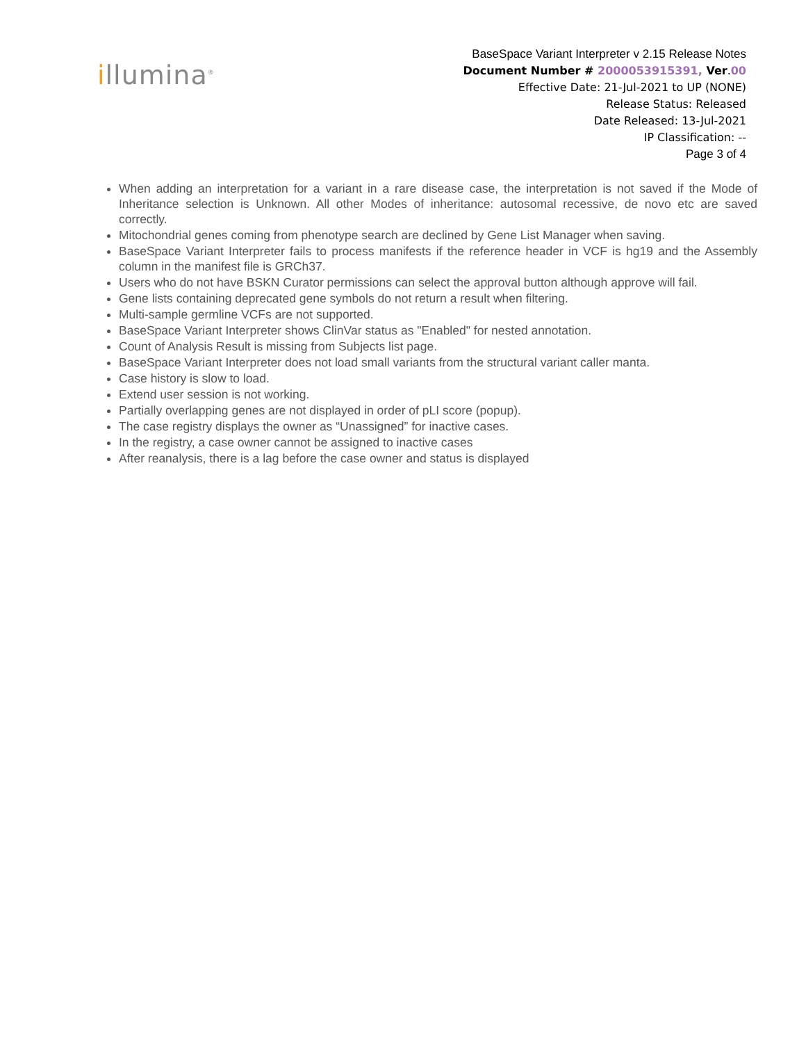illumina<sup>®</sup>
BaseSpace Variant Interpreter v 2.15 Release Notes
Document Number # 2000053915391, Ver.00
Effective Date: 21-Jul-2021 to UP (NONE)
Release Status: Released
Date Released: 13-Jul-2021
IP Classification: --
Page 3 of 4
When adding an interpretation for a variant in a rare disease case, the interpretation is not saved if the Mode of Inheritance selection is Unknown. All other Modes of inheritance: autosomal recessive, de novo etc are saved correctly.
Mitochondrial genes coming from phenotype search are declined by Gene List Manager when saving.
BaseSpace Variant Interpreter fails to process manifests if the reference header in VCF is hg19 and the Assembly column in the manifest file is GRCh37.
Users who do not have BSKN Curator permissions can select the approval button although approve will fail.
Gene lists containing deprecated gene symbols do not return a result when filtering.
Multi-sample germline VCFs are not supported.
BaseSpace Variant Interpreter shows ClinVar status as "Enabled" for nested annotation.
Count of Analysis Result is missing from Subjects list page.
BaseSpace Variant Interpreter does not load small variants from the structural variant caller manta.
Case history is slow to load.
Extend user session is not working.
Partially overlapping genes are not displayed in order of pLI score (popup).
The case registry displays the owner as “Unassigned” for inactive cases.
In the registry, a case owner cannot be assigned to inactive cases
After reanalysis, there is a lag before the case owner and status is displayed